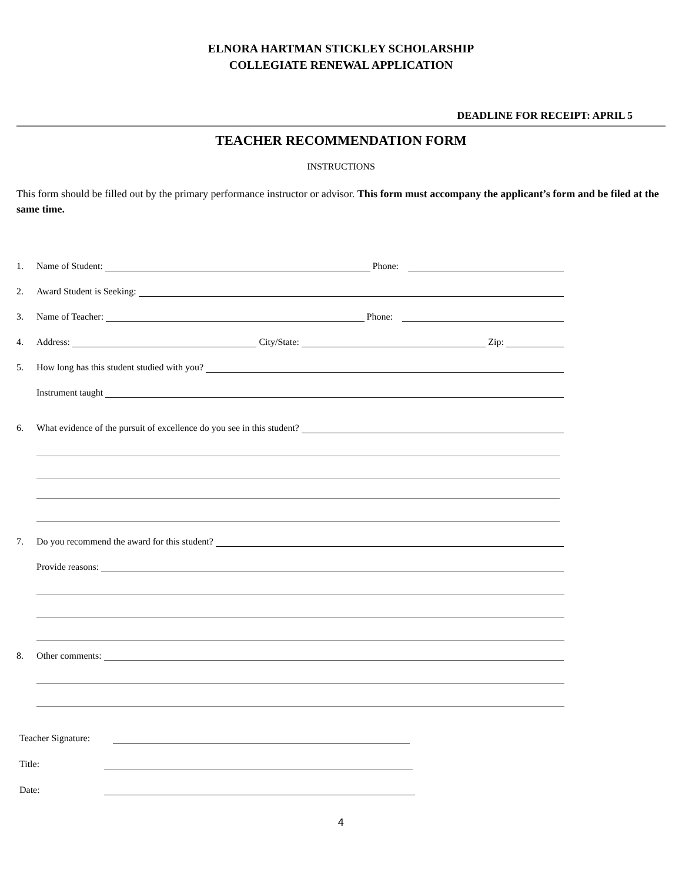ELNORA HARTMAN STICKLEY SCHOLARSHIP
COLLEGIATE RENEWAL APPLICATION
DEADLINE FOR RECEIPT: APRIL 5
TEACHER RECOMMENDATION FORM
INSTRUCTIONS
This form should be filled out by the primary performance instructor or advisor. This form must accompany the applicant’s form and be filed at the same time.
1. Name of Student: Phone:
2. Award Student is Seeking:
3. Name of Teacher: Phone:
4. Address: City/State: Zip:
5. How long has this student studied with you?
Instrument taught
6. What evidence of the pursuit of excellence do you see in this student?
7. Do you recommend the award for this student?
Provide reasons:
8. Other comments:
Teacher Signature:
Title:
Date:
4